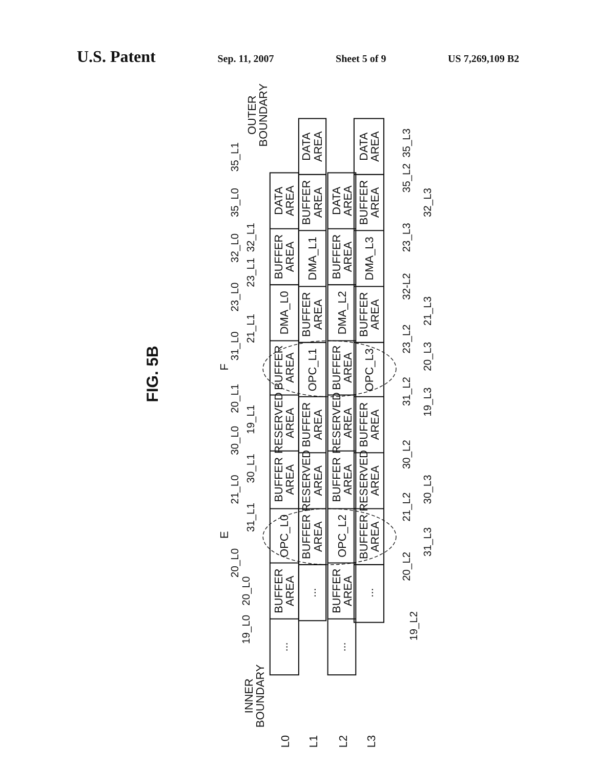U.S. Patent
Sep. 11, 2007 Sheet 5 of 9 US 7,269,109 B2
FIG. 5B
OUTER
BOUNDARY
INNER
BOUNDARY
L0
L1
L2
L3
E
F
...
BUFFER
AREA
OPC_L0
BUFFER
AREA
RESERVED
AREA
BUFFER
AREA
DMA_L0
BUFFER
AREA
DATA
AREA
DATA
AREA
BUFFER
AREA
DMA_L1
BUFFER
AREA
OPC_L1
BUFFER
AREA
RESERVED
AREA
BUFFER
AREA
...
...
BUFFER
AREA
OPC_L2
BUFFER
AREA
RESERVED
AREA
BUFFER
AREA
DMA_L2
BUFFER
AREA
DATA
AREA
DATA
AREA
BUFFER
AREA
DMA_L3
BUFFER
AREA
OPC_L3
BUFFER
AREA
RESERVED
AREA
BUFFER
AREA
...
35_L1
35_L0
32_L0
32_L1
23_L0
23_L1
31_L0
21_L1
20_L1
19_L1
30_L0
30_L1
21_L0
31_L1
20_L0
20_L0
19_L0
35_L3
35_L2
32_L3
23_L3
32-L2
21_L3
23_L2
20_L3
31_L2
19_L3
30_L2
30_L3
21_L2
31_L3
20_L2
19_L2